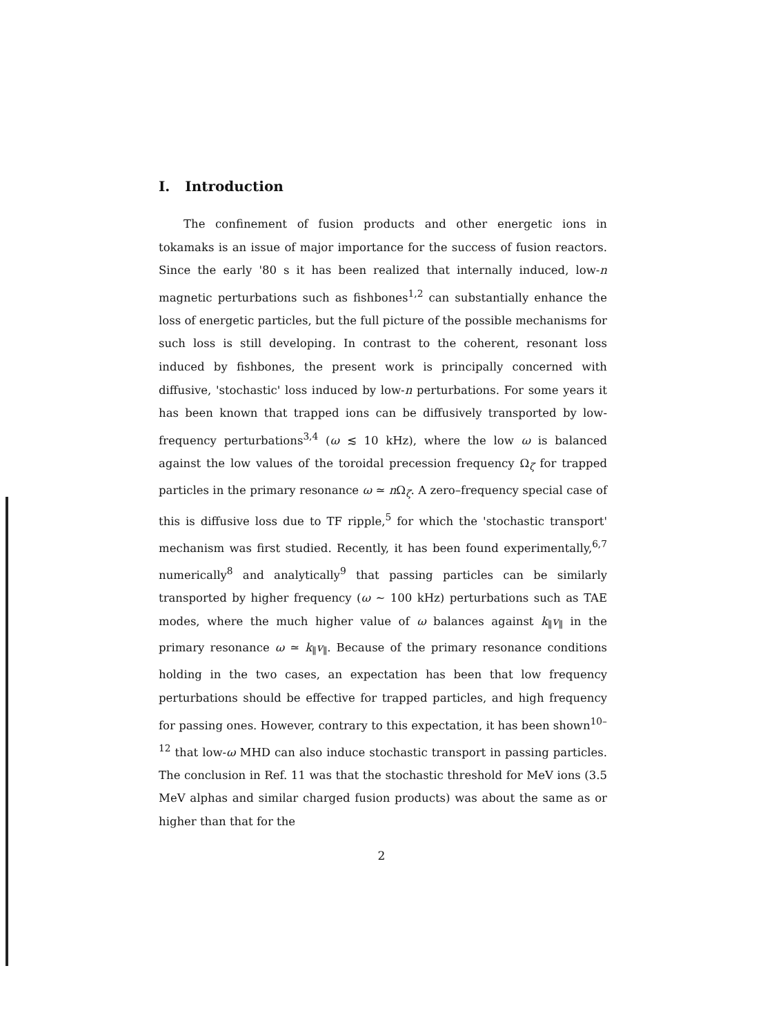I. Introduction
The confinement of fusion products and other energetic ions in tokamaks is an issue of major importance for the success of fusion reactors. Since the early '80 s it has been realized that internally induced, low-n magnetic perturbations such as fishbones<sup>1,2</sup> can substantially enhance the loss of energetic particles, but the full picture of the possible mechanisms for such loss is still developing. In contrast to the coherent, resonant loss induced by fishbones, the present work is principally concerned with diffusive, 'stochastic' loss induced by low-n perturbations. For some years it has been known that trapped ions can be diffusively transported by low-frequency perturbations<sup>3,4</sup> (ω ≲ 10 kHz), where the low ω is balanced against the low values of the toroidal precession frequency Ω<sub>ζ</sub> for trapped particles in the primary resonance ω ≃ n Ω<sub>ζ</sub>. A zero–frequency special case of this is diffusive loss due to TF ripple,<sup>5</sup> for which the 'stochastic transport' mechanism was first studied. Recently, it has been found experimentally,<sup>6,7</sup> numerically<sup>8</sup> and analytically<sup>9</sup> that passing particles can be similarly transported by higher frequency (ω ∼ 100 kHz) perturbations such as TAE modes, where the much higher value of ω balances against k<sub>∥</sub>v<sub>∥</sub> in the primary resonance ω ≃ k<sub>∥</sub>v<sub>∥</sub>. Because of the primary resonance conditions holding in the two cases, an expectation has been that low frequency perturbations should be effective for trapped particles, and high frequency for passing ones. However, contrary to this expectation, it has been shown<sup>10–12</sup> that low-ω MHD can also induce stochastic transport in passing particles. The conclusion in Ref. 11 was that the stochastic threshold for MeV ions (3.5 MeV alphas and similar charged fusion products) was about the same as or higher than that for the
2